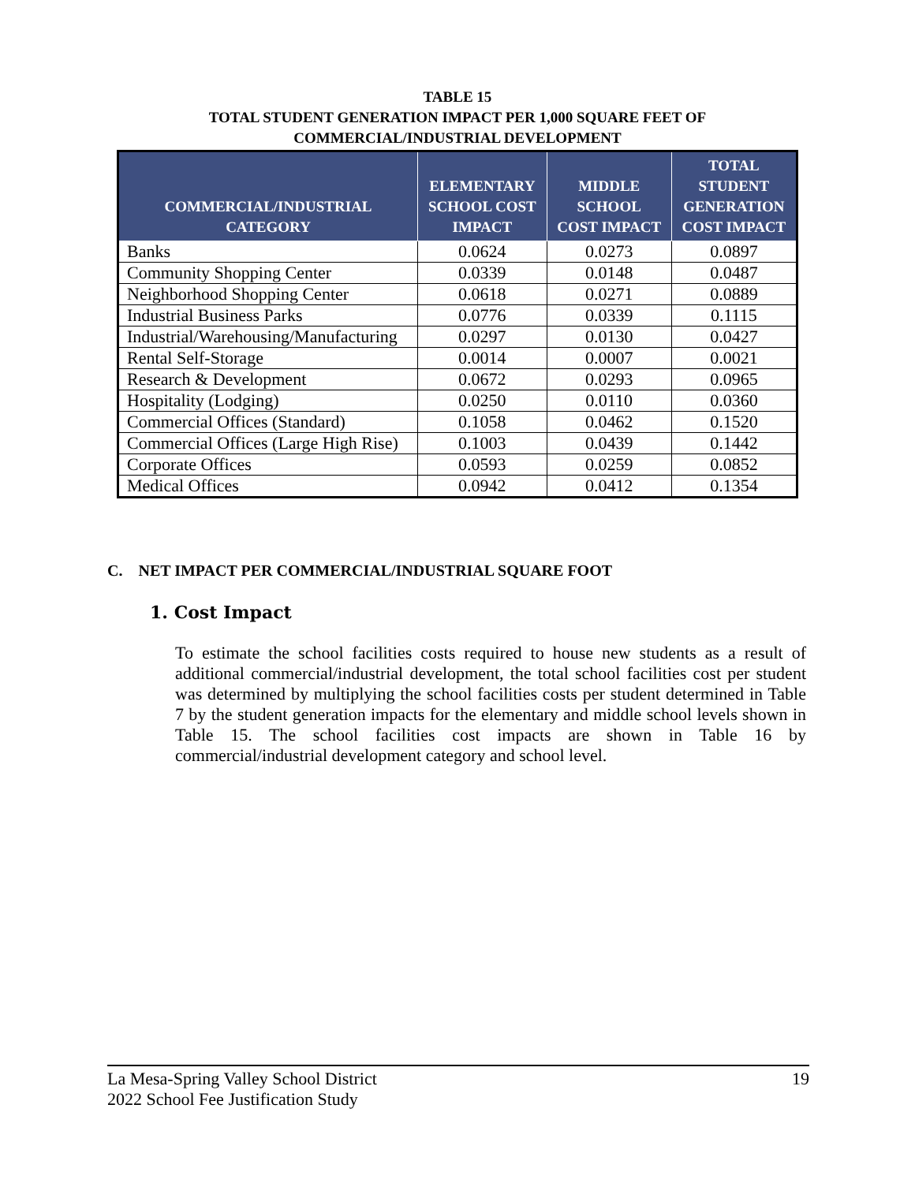TABLE 15
TOTAL STUDENT GENERATION IMPACT PER 1,000 SQUARE FEET OF
COMMERCIAL/INDUSTRIAL DEVELOPMENT
| COMMERCIAL/INDUSTRIAL CATEGORY | ELEMENTARY SCHOOL COST IMPACT | MIDDLE SCHOOL COST IMPACT | TOTAL STUDENT GENERATION COST IMPACT |
| --- | --- | --- | --- |
| Banks | 0.0624 | 0.0273 | 0.0897 |
| Community Shopping Center | 0.0339 | 0.0148 | 0.0487 |
| Neighborhood Shopping Center | 0.0618 | 0.0271 | 0.0889 |
| Industrial Business Parks | 0.0776 | 0.0339 | 0.1115 |
| Industrial/Warehousing/Manufacturing | 0.0297 | 0.0130 | 0.0427 |
| Rental Self-Storage | 0.0014 | 0.0007 | 0.0021 |
| Research & Development | 0.0672 | 0.0293 | 0.0965 |
| Hospitality (Lodging) | 0.0250 | 0.0110 | 0.0360 |
| Commercial Offices (Standard) | 0.1058 | 0.0462 | 0.1520 |
| Commercial Offices (Large High Rise) | 0.1003 | 0.0439 | 0.1442 |
| Corporate Offices | 0.0593 | 0.0259 | 0.0852 |
| Medical Offices | 0.0942 | 0.0412 | 0.1354 |
C. NET IMPACT PER COMMERCIAL/INDUSTRIAL SQUARE FOOT
1. Cost Impact
To estimate the school facilities costs required to house new students as a result of additional commercial/industrial development, the total school facilities cost per student was determined by multiplying the school facilities costs per student determined in Table 7 by the student generation impacts for the elementary and middle school levels shown in Table 15. The school facilities cost impacts are shown in Table 16 by commercial/industrial development category and school level.
La Mesa-Spring Valley School District
2022 School Fee Justification Study
19